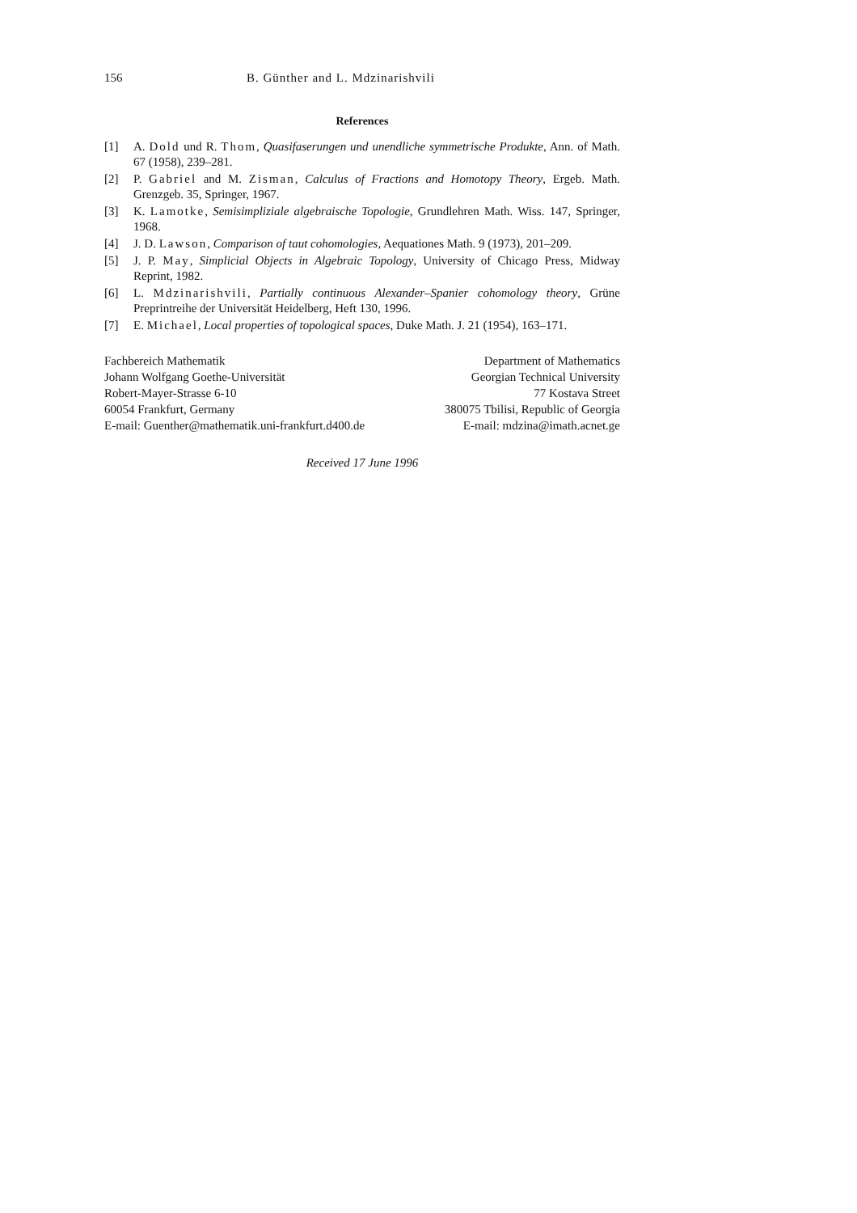156 B. Günther and L. Mdzinarishvili
References
[1] A. Dold und R. Thom, Quasifaserungen und unendliche symmetrische Produkte, Ann. of Math. 67 (1958), 239–281.
[2] P. Gabriel and M. Zisman, Calculus of Fractions and Homotopy Theory, Ergeb. Math. Grenzgeb. 35, Springer, 1967.
[3] K. Lamotke, Semisimpliziale algebraische Topologie, Grundlehren Math. Wiss. 147, Springer, 1968.
[4] J. D. Lawson, Comparison of taut cohomologies, Aequationes Math. 9 (1973), 201–209.
[5] J. P. May, Simplicial Objects in Algebraic Topology, University of Chicago Press, Midway Reprint, 1982.
[6] L. Mdzinarishvili, Partially continuous Alexander–Spanier cohomology theory, Grüne Preprintreihe der Universität Heidelberg, Heft 130, 1996.
[7] E. Michael, Local properties of topological spaces, Duke Math. J. 21 (1954), 163–171.
Fachbereich Mathematik
Johann Wolfgang Goethe-Universität
Robert-Mayer-Strasse 6-10
60054 Frankfurt, Germany
E-mail: Guenther@mathematik.uni-frankfurt.d400.de
Department of Mathematics
Georgian Technical University
77 Kostava Street
380075 Tbilisi, Republic of Georgia
E-mail: mdzina@imath.acnet.ge
Received 17 June 1996